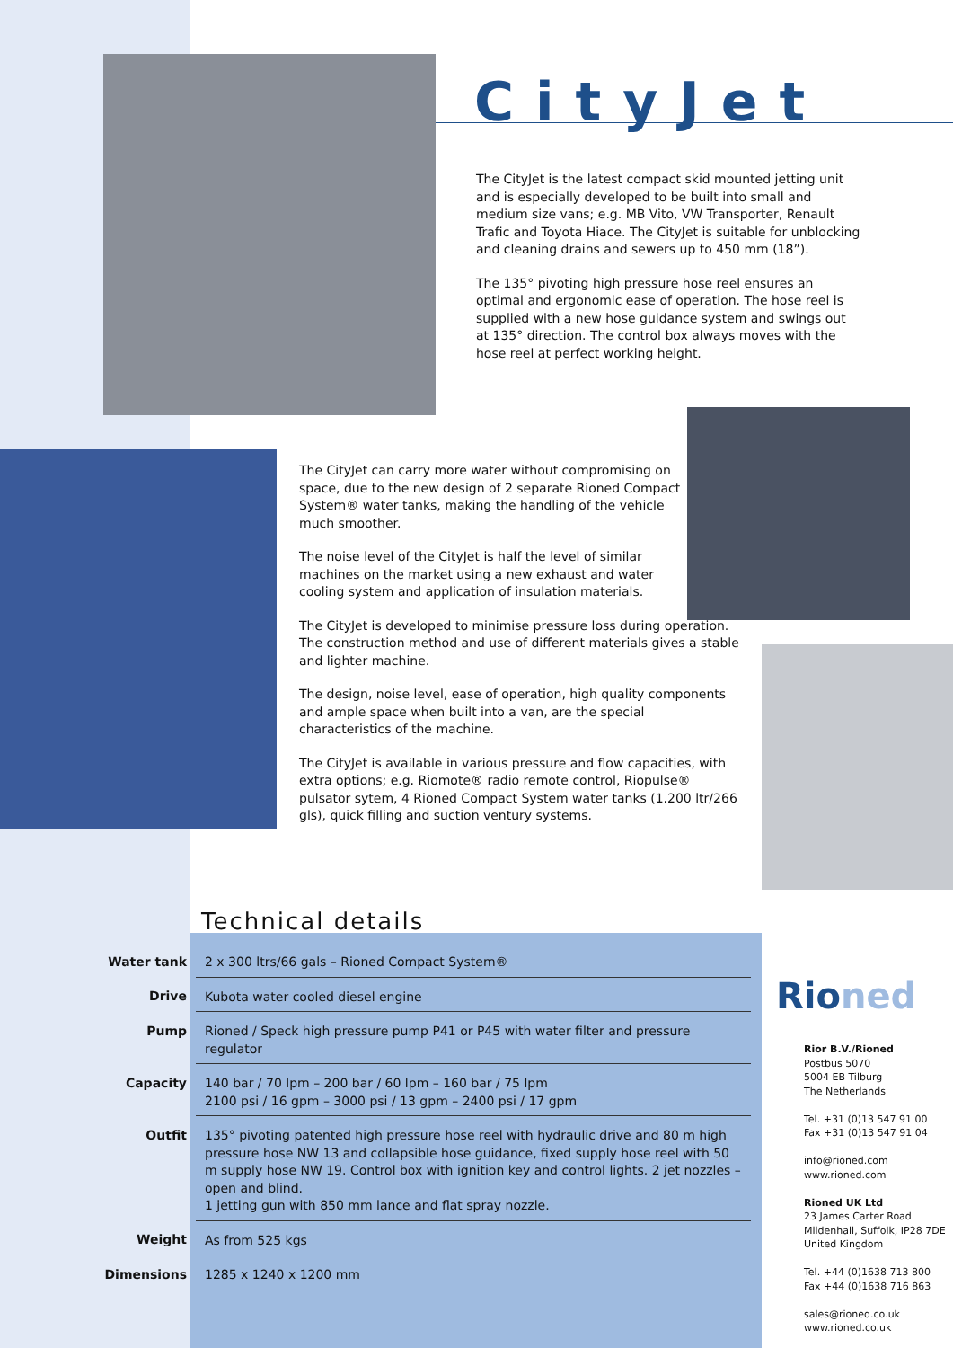CityJet
The CityJet is the latest compact skid mounted jetting unit and is especially developed to be built into small and medium size vans; e.g. MB Vito, VW Transporter, Renault Trafic and Toyota Hiace. The CityJet is suitable for unblocking and cleaning drains and sewers up to 450 mm (18”).
The 135° pivoting high pressure hose reel ensures an optimal and ergonomic ease of operation. The hose reel is supplied with a new hose guidance system and swings out at 135° direction. The control box always moves with the hose reel at perfect working height.
The CityJet can carry more water without compromising on space, due to the new design of 2 separate Rioned Compact System® water tanks, making the handling of the vehicle much smoother.
The noise level of the CityJet is half the level of similar machines on the market using a new exhaust and water cooling system and application of insulation materials.
The CityJet is developed to minimise pressure loss during operation. The construction method and use of different materials gives a stable and lighter machine.
The design, noise level, ease of operation, high quality components and ample space when built into a van, are the special characteristics of the machine.
The CityJet is available in various pressure and flow capacities, with extra options; e.g. Riomote® radio remote control, Riopulse® pulsator sytem, 4 Rioned Compact System water tanks (1.200 ltr/266 gls), quick filling and suction ventury systems.
Technical details
| Water tank | 2 x 300 ltrs/66 gals – Rioned Compact System® |
| Drive | Kubota water cooled diesel engine |
| Pump | Rioned / Speck high pressure pump P41 or P45 with water filter and pressure regulator |
| Capacity | 140 bar / 70 lpm – 200 bar / 60 lpm – 160 bar / 75 lpm 2100 psi / 16 gpm – 3000 psi / 13 gpm – 2400 psi / 17 gpm |
| Outfit | 135° pivoting patented high pressure hose reel with hydraulic drive and 80 m high pressure hose NW 13 and collapsible hose guidance, fixed supply hose reel with 50 m supply hose NW 19. Control box with ignition key and control lights. 2 jet nozzles – open and blind. 1 jetting gun with 850 mm lance and flat spray nozzle. |
| Weight | As from 525 kgs |
| Dimensions | 1285 x 1240 x 1200 mm |
Rioned
Rior B.V./Rioned
Postbus 5070
5004 EB Tilburg
The Netherlands
Tel. +31 (0)13 547 91 00
Fax +31 (0)13 547 91 04
info@rioned.com
www.rioned.com
Rioned UK Ltd
23 James Carter Road
Mildenhall, Suffolk, IP28 7DE
United Kingdom
Tel. +44 (0)1638 713 800
Fax +44 (0)1638 716 863
sales@rioned.co.uk
www.rioned.co.uk